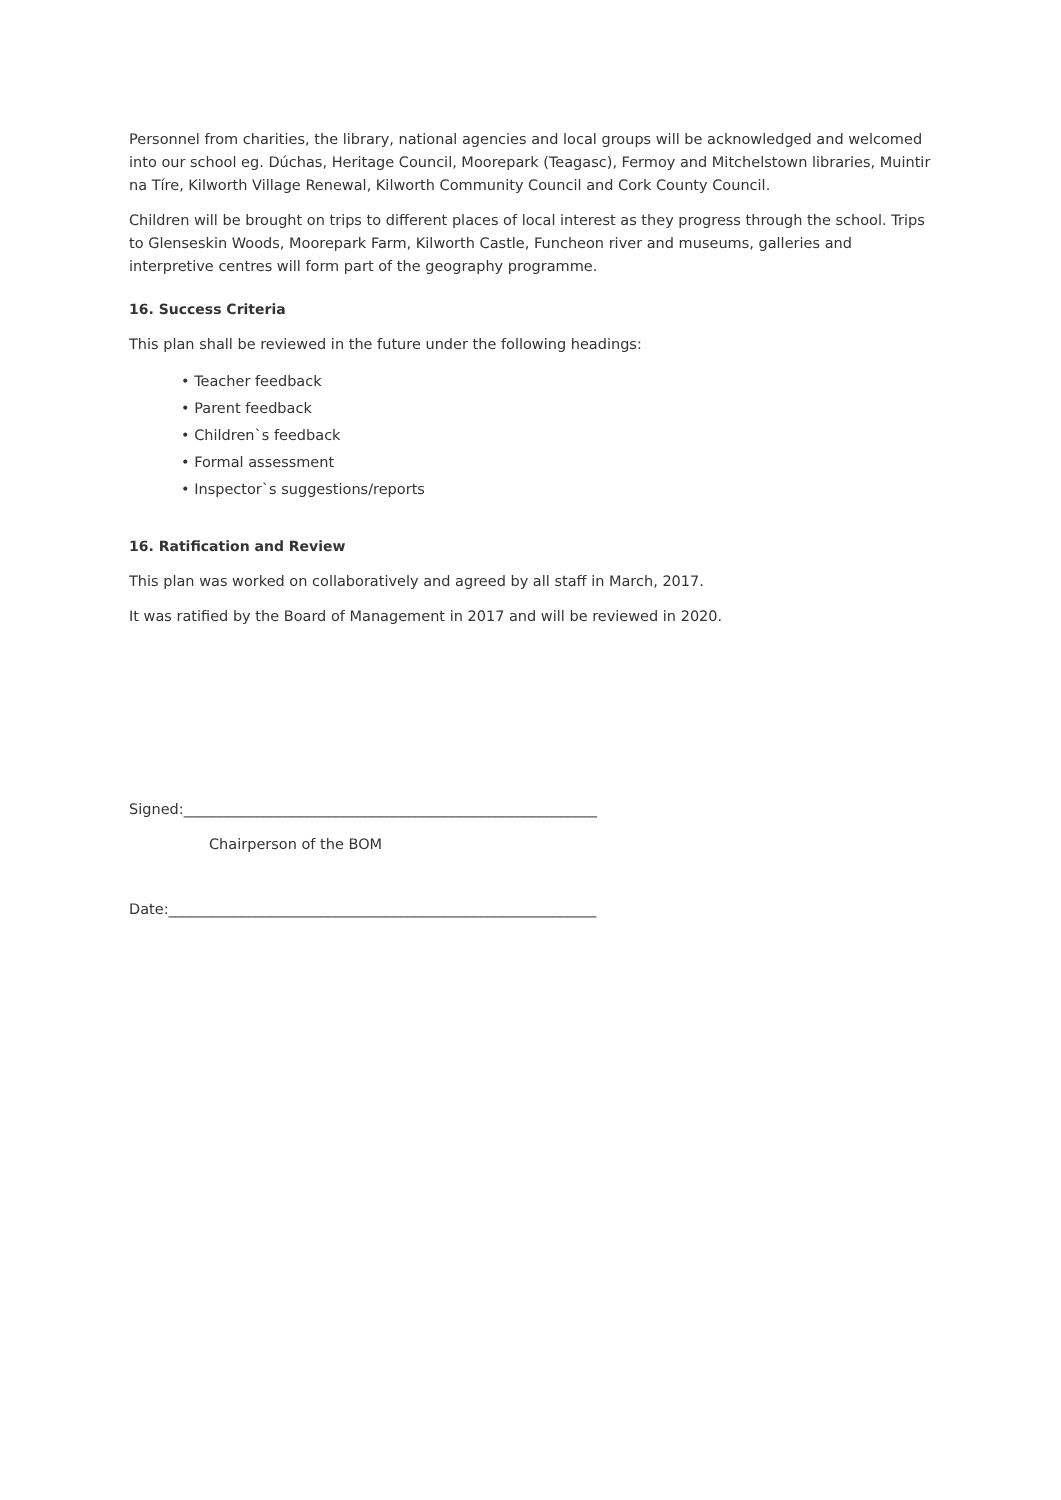Personnel from charities, the library, national agencies and local groups will be acknowledged and welcomed into our school eg. Dúchas, Heritage Council, Moorepark (Teagasc), Fermoy and Mitchelstown libraries, Muintir na Tíre, Kilworth Village Renewal, Kilworth Community Council and Cork County Council.
Children will be brought on trips to different places of local interest as they progress through the school. Trips to Glenseskin Woods, Moorepark Farm, Kilworth Castle, Funcheon river and museums, galleries and interpretive centres will form part of the geography programme.
16. Success Criteria
This plan shall be reviewed in the future under the following headings:
• Teacher feedback
• Parent feedback
• Children`s feedback
• Formal assessment
• Inspector`s suggestions/reports
16. Ratification and Review
This plan was worked on collaboratively and agreed by all staff in March, 2017.
It was ratified by the Board of Management in 2017 and will be reviewed in 2020.
Signed:_________________________________________________________
Chairperson of the BOM
Date:___________________________________________________________